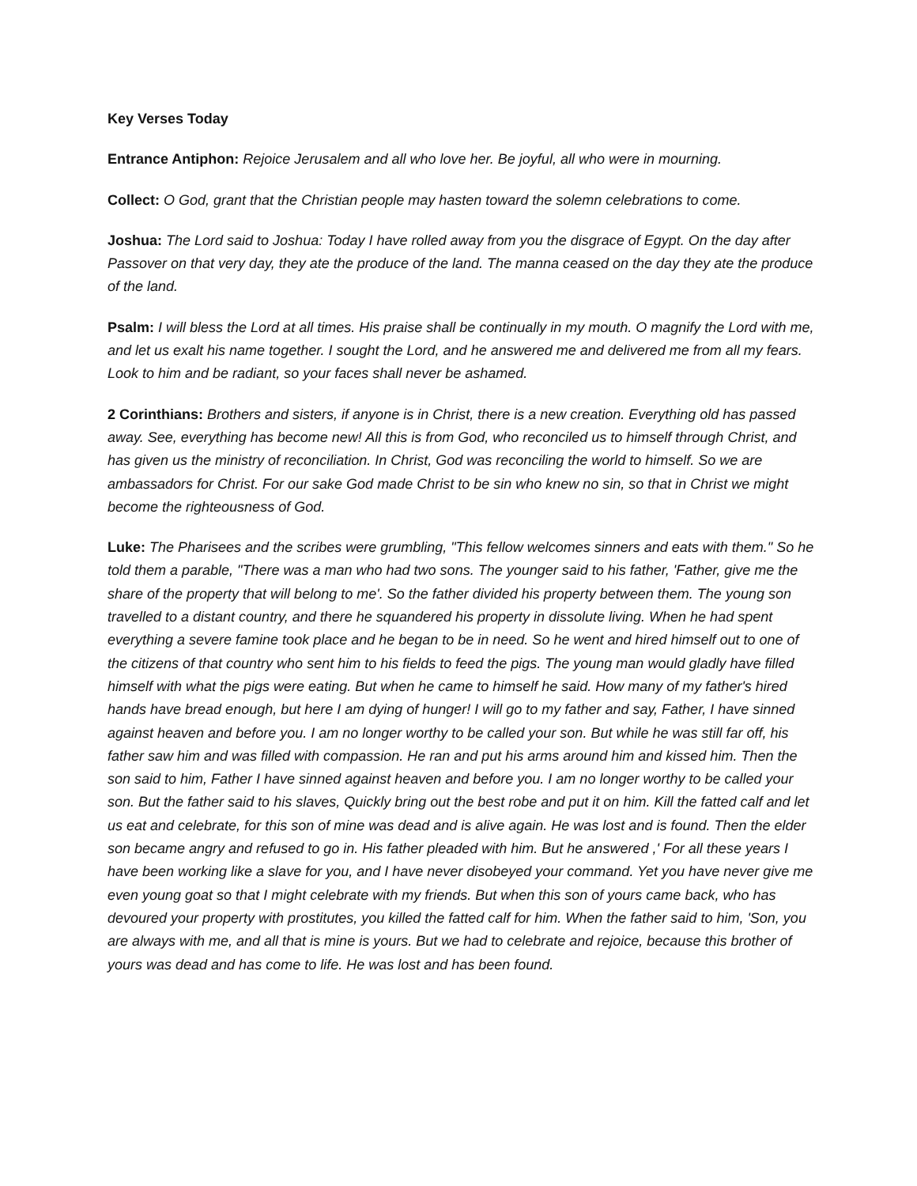Key Verses Today
Entrance Antiphon: Rejoice Jerusalem and all who love her. Be joyful, all who were in mourning.
Collect: O God, grant that the Christian people may hasten toward the solemn celebrations to come.
Joshua: The Lord said to Joshua: Today I have rolled away from you the disgrace of Egypt. On the day after Passover on that very day, they ate the produce of the land. The manna ceased on the day they ate the produce of the land.
Psalm: I will bless the Lord at all times. His praise shall be continually in my mouth. O magnify the Lord with me, and let us exalt his name together. I sought the Lord, and he answered me and delivered me from all my fears. Look to him and be radiant, so your faces shall never be ashamed.
2 Corinthians: Brothers and sisters, if anyone is in Christ, there is a new creation. Everything old has passed away. See, everything has become new! All this is from God, who reconciled us to himself through Christ, and has given us the ministry of reconciliation. In Christ, God was reconciling the world to himself. So we are ambassadors for Christ. For our sake God made Christ to be sin who knew no sin, so that in Christ we might become the righteousness of God.
Luke: The Pharisees and the scribes were grumbling, "This fellow welcomes sinners and eats with them." So he told them a parable, "There was a man who had two sons. The younger said to his father, 'Father, give me the share of the property that will belong to me'. So the father divided his property between them. The young son travelled to a distant country, and there he squandered his property in dissolute living. When he had spent everything a severe famine took place and he began to be in need. So he went and hired himself out to one of the citizens of that country who sent him to his fields to feed the pigs. The young man would gladly have filled himself with what the pigs were eating. But when he came to himself he said. How many of my father's hired hands have bread enough, but here I am dying of hunger! I will go to my father and say, Father, I have sinned against heaven and before you. I am no longer worthy to be called your son. But while he was still far off, his father saw him and was filled with compassion. He ran and put his arms around him and kissed him. Then the son said to him, Father I have sinned against heaven and before you. I am no longer worthy to be called your son. But the father said to his slaves, Quickly bring out the best robe and put it on him. Kill the fatted calf and let us eat and celebrate, for this son of mine was dead and is alive again. He was lost and is found. Then the elder son became angry and refused to go in. His father pleaded with him. But he answered ,' For all these years I have been working like a slave for you, and I have never disobeyed your command. Yet you have never give me even young goat so that I might celebrate with my friends. But when this son of yours came back, who has devoured your property with prostitutes, you killed the fatted calf for him. When the father said to him, 'Son, you are always with me, and all that is mine is yours. But we had to celebrate and rejoice, because this brother of yours was dead and has come to life. He was lost and has been found.